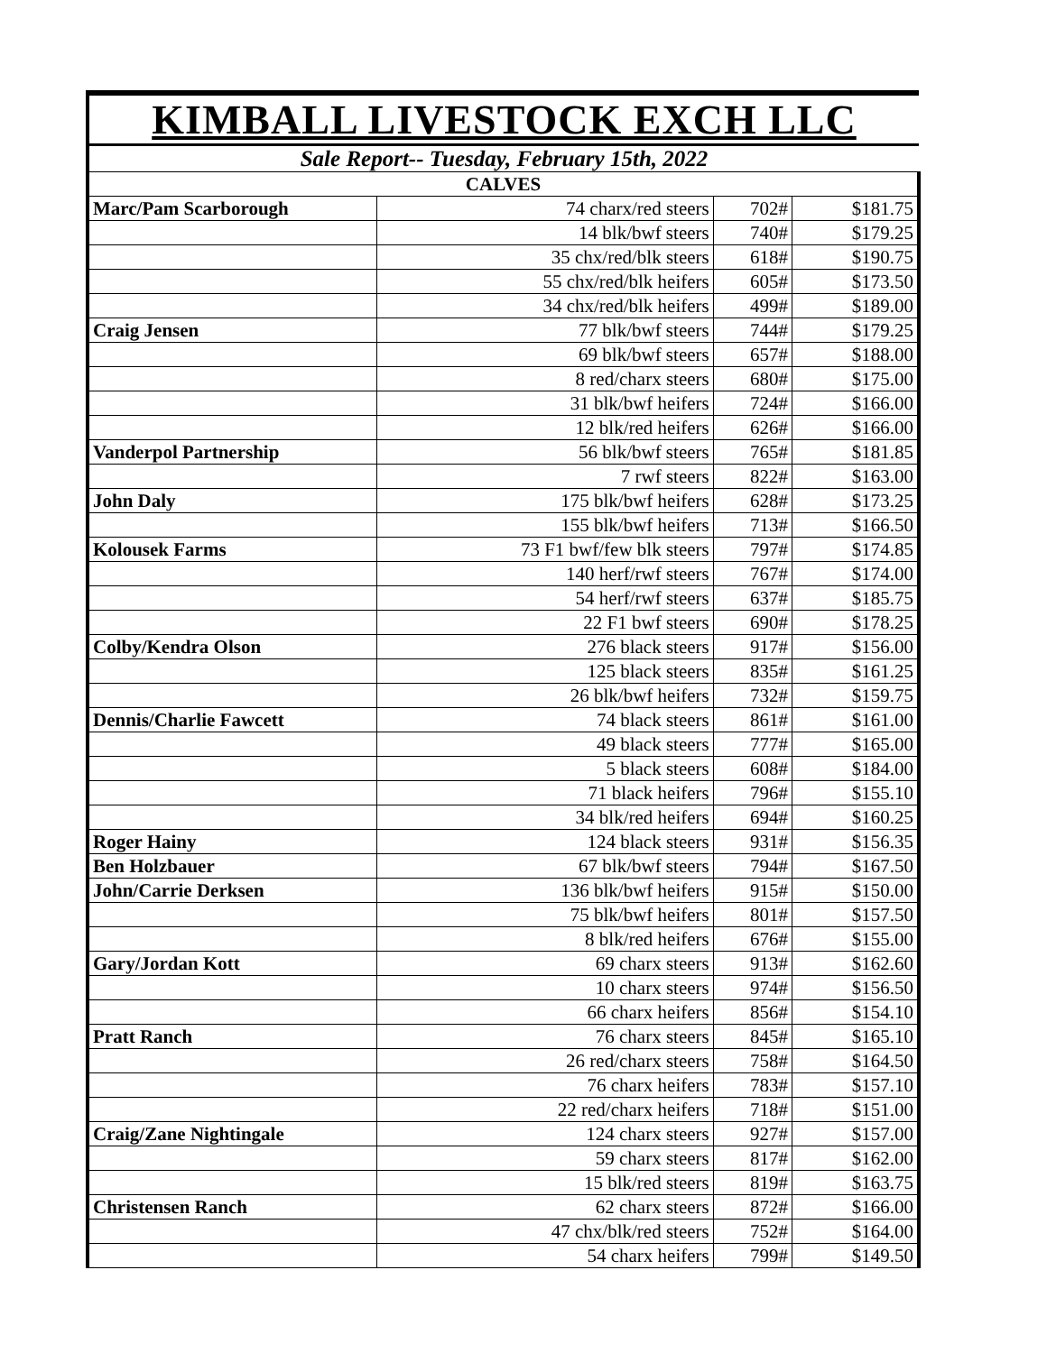| KIMBALL LIVESTOCK EXCH LLC | | | |
| Sale Report-- Tuesday, February 15th, 2022 | | | |
| CALVES | | | |
| Marc/Pam Scarborough | 74 charx/red steers | 702# | $181.75 |
| | 14 blk/bwf steers | 740# | $179.25 |
| | 35 chx/red/blk steers | 618# | $190.75 |
| | 55 chx/red/blk heifers | 605# | $173.50 |
| | 34 chx/red/blk heifers | 499# | $189.00 |
| Craig Jensen | 77 blk/bwf steers | 744# | $179.25 |
| | 69 blk/bwf steers | 657# | $188.00 |
| | 8 red/charx steers | 680# | $175.00 |
| | 31 blk/bwf heifers | 724# | $166.00 |
| | 12 blk/red heifers | 626# | $166.00 |
| Vanderpol Partnership | 56 blk/bwf steers | 765# | $181.85 |
| | 7 rwf steers | 822# | $163.00 |
| John Daly | 175 blk/bwf heifers | 628# | $173.25 |
| | 155 blk/bwf heifers | 713# | $166.50 |
| Kolousek Farms | 73 F1 bwf/few blk steers | 797# | $174.85 |
| | 140 herf/rwf steers | 767# | $174.00 |
| | 54 herf/rwf steers | 637# | $185.75 |
| | 22 F1 bwf steers | 690# | $178.25 |
| Colby/Kendra Olson | 276 black steers | 917# | $156.00 |
| | 125 black steers | 835# | $161.25 |
| | 26 blk/bwf heifers | 732# | $159.75 |
| Dennis/Charlie Fawcett | 74 black steers | 861# | $161.00 |
| | 49 black steers | 777# | $165.00 |
| | 5 black steers | 608# | $184.00 |
| | 71 black heifers | 796# | $155.10 |
| | 34 blk/red heifers | 694# | $160.25 |
| Roger Hainy | 124 black steers | 931# | $156.35 |
| Ben Holzbauer | 67 blk/bwf steers | 794# | $167.50 |
| John/Carrie Derksen | 136 blk/bwf heifers | 915# | $150.00 |
| | 75 blk/bwf heifers | 801# | $157.50 |
| | 8 blk/red heifers | 676# | $155.00 |
| Gary/Jordan Kott | 69 charx steers | 913# | $162.60 |
| | 10 charx steers | 974# | $156.50 |
| | 66 charx heifers | 856# | $154.10 |
| Pratt Ranch | 76 charx steers | 845# | $165.10 |
| | 26 red/charx steers | 758# | $164.50 |
| | 76 charx heifers | 783# | $157.10 |
| | 22 red/charx heifers | 718# | $151.00 |
| Craig/Zane Nightingale | 124 charx steers | 927# | $157.00 |
| | 59 charx steers | 817# | $162.00 |
| | 15 blk/red steers | 819# | $163.75 |
| Christensen Ranch | 62 charx steers | 872# | $166.00 |
| | 47 chx/blk/red steers | 752# | $164.00 |
| | 54 charx heifers | 799# | $149.50 |